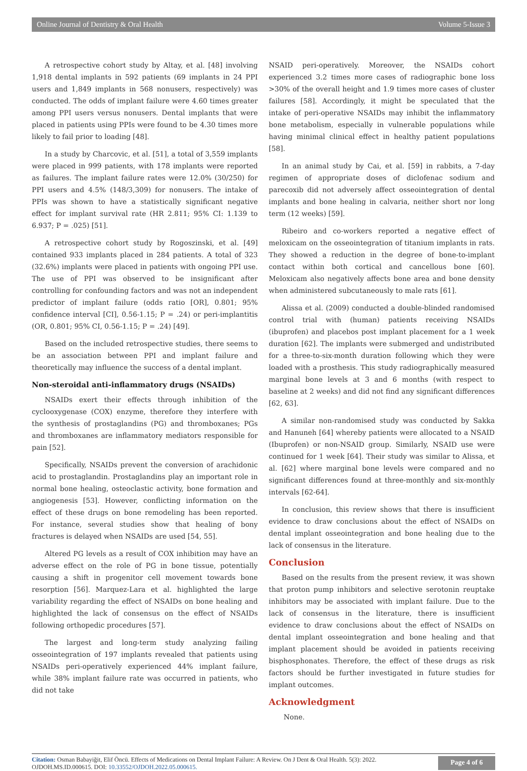Online Journal of Dentistry & Oral Health Volume 5-Issue 3
A retrospective cohort study by Altay, et al. [48] involving 1,918 dental implants in 592 patients (69 implants in 24 PPI users and 1,849 implants in 568 nonusers, respectively) was conducted. The odds of implant failure were 4.60 times greater among PPI users versus nonusers. Dental implants that were placed in patients using PPIs were found to be 4.30 times more likely to fail prior to loading [48].
In a study by Charcovic, et al. [51], a total of 3,559 implants were placed in 999 patients, with 178 implants were reported as failures. The implant failure rates were 12.0% (30/250) for PPI users and 4.5% (148/3,309) for nonusers. The intake of PPIs was shown to have a statistically significant negative effect for implant survival rate (HR 2.811; 95% CI: 1.139 to 6.937; P = .025) [51].
A retrospective cohort study by Rogoszinski, et al. [49] contained 933 implants placed in 284 patients. A total of 323 (32.6%) implants were placed in patients with ongoing PPI use. The use of PPI was observed to be insignificant after controlling for confounding factors and was not an independent predictor of implant failure (odds ratio [OR], 0.801; 95% confidence interval [CI], 0.56-1.15; P = .24) or peri-implantitis (OR, 0.801; 95% CI, 0.56-1.15; P = .24) [49].
Based on the included retrospective studies, there seems to be an association between PPI and implant failure and theoretically may influence the success of a dental implant.
Non-steroidal anti-inflammatory drugs (NSAIDs)
NSAIDs exert their effects through inhibition of the cyclooxygenase (COX) enzyme, therefore they interfere with the synthesis of prostaglandins (PG) and thromboxanes; PGs and thromboxanes are inflammatory mediators responsible for pain [52].
Specifically, NSAIDs prevent the conversion of arachidonic acid to prostaglandin. Prostaglandins play an important role in normal bone healing, osteoclastic activity, bone formation and angiogenesis [53]. However, conflicting information on the effect of these drugs on bone remodeling has been reported. For instance, several studies show that healing of bony fractures is delayed when NSAIDs are used [54, 55].
Altered PG levels as a result of COX inhibition may have an adverse effect on the role of PG in bone tissue, potentially causing a shift in progenitor cell movement towards bone resorption [56]. Marquez-Lara et al. highlighted the large variability regarding the effect of NSAIDs on bone healing and highlighted the lack of consensus on the effect of NSAIDs following orthopedic procedures [57].
The largest and long-term study analyzing failing osseointegration of 197 implants revealed that patients using NSAIDs peri-operatively experienced 44% implant failure, while 38% implant failure rate was occurred in patients, who did not take
NSAID peri-operatively. Moreover, the NSAIDs cohort experienced 3.2 times more cases of radiographic bone loss >30% of the overall height and 1.9 times more cases of cluster failures [58]. Accordingly, it might be speculated that the intake of peri-operative NSAIDs may inhibit the inflammatory bone metabolism, especially in vulnerable populations while having minimal clinical effect in healthy patient populations [58].
In an animal study by Cai, et al. [59] in rabbits, a 7-day regimen of appropriate doses of diclofenac sodium and parecoxib did not adversely affect osseointegration of dental implants and bone healing in calvaria, neither short nor long term (12 weeks) [59].
Ribeiro and co-workers reported a negative effect of meloxicam on the osseointegration of titanium implants in rats. They showed a reduction in the degree of bone-to-implant contact within both cortical and cancellous bone [60]. Meloxicam also negatively affects bone area and bone density when administered subcutaneously to male rats [61].
Alissa et al. (2009) conducted a double-blinded randomised control trial with (human) patients receiving NSAIDs (ibuprofen) and placebos post implant placement for a 1 week duration [62]. The implants were submerged and undistributed for a three-to-six-month duration following which they were loaded with a prosthesis. This study radiographically measured marginal bone levels at 3 and 6 months (with respect to baseline at 2 weeks) and did not find any significant differences [62, 63].
A similar non-randomised study was conducted by Sakka and Hanuneh [64] whereby patients were allocated to a NSAID (Ibuprofen) or non-NSAID group. Similarly, NSAID use were continued for 1 week [64]. Their study was similar to Alissa, et al. [62] where marginal bone levels were compared and no significant differences found at three-monthly and six-monthly intervals [62-64].
In conclusion, this review shows that there is insufficient evidence to draw conclusions about the effect of NSAIDs on dental implant osseointegration and bone healing due to the lack of consensus in the literature.
Conclusion
Based on the results from the present review, it was shown that proton pump inhibitors and selective serotonin reuptake inhibitors may be associated with implant failure. Due to the lack of consensus in the literature, there is insufficient evidence to draw conclusions about the effect of NSAIDs on dental implant osseointegration and bone healing and that implant placement should be avoided in patients receiving bisphosphonates. Therefore, the effect of these drugs as risk factors should be further investigated in future studies for implant outcomes.
Acknowledgment
None.
Citation: Osman Babayiğit, Elif Öncü. Effects of Medications on Dental Implant Failure: A Review. On J Dent & Oral Health. 5(3): 2022.
OJDOH.MS.ID.000615. DOI: 10.33552/OJDOH.2022.05.000615.
Page 4 of 6